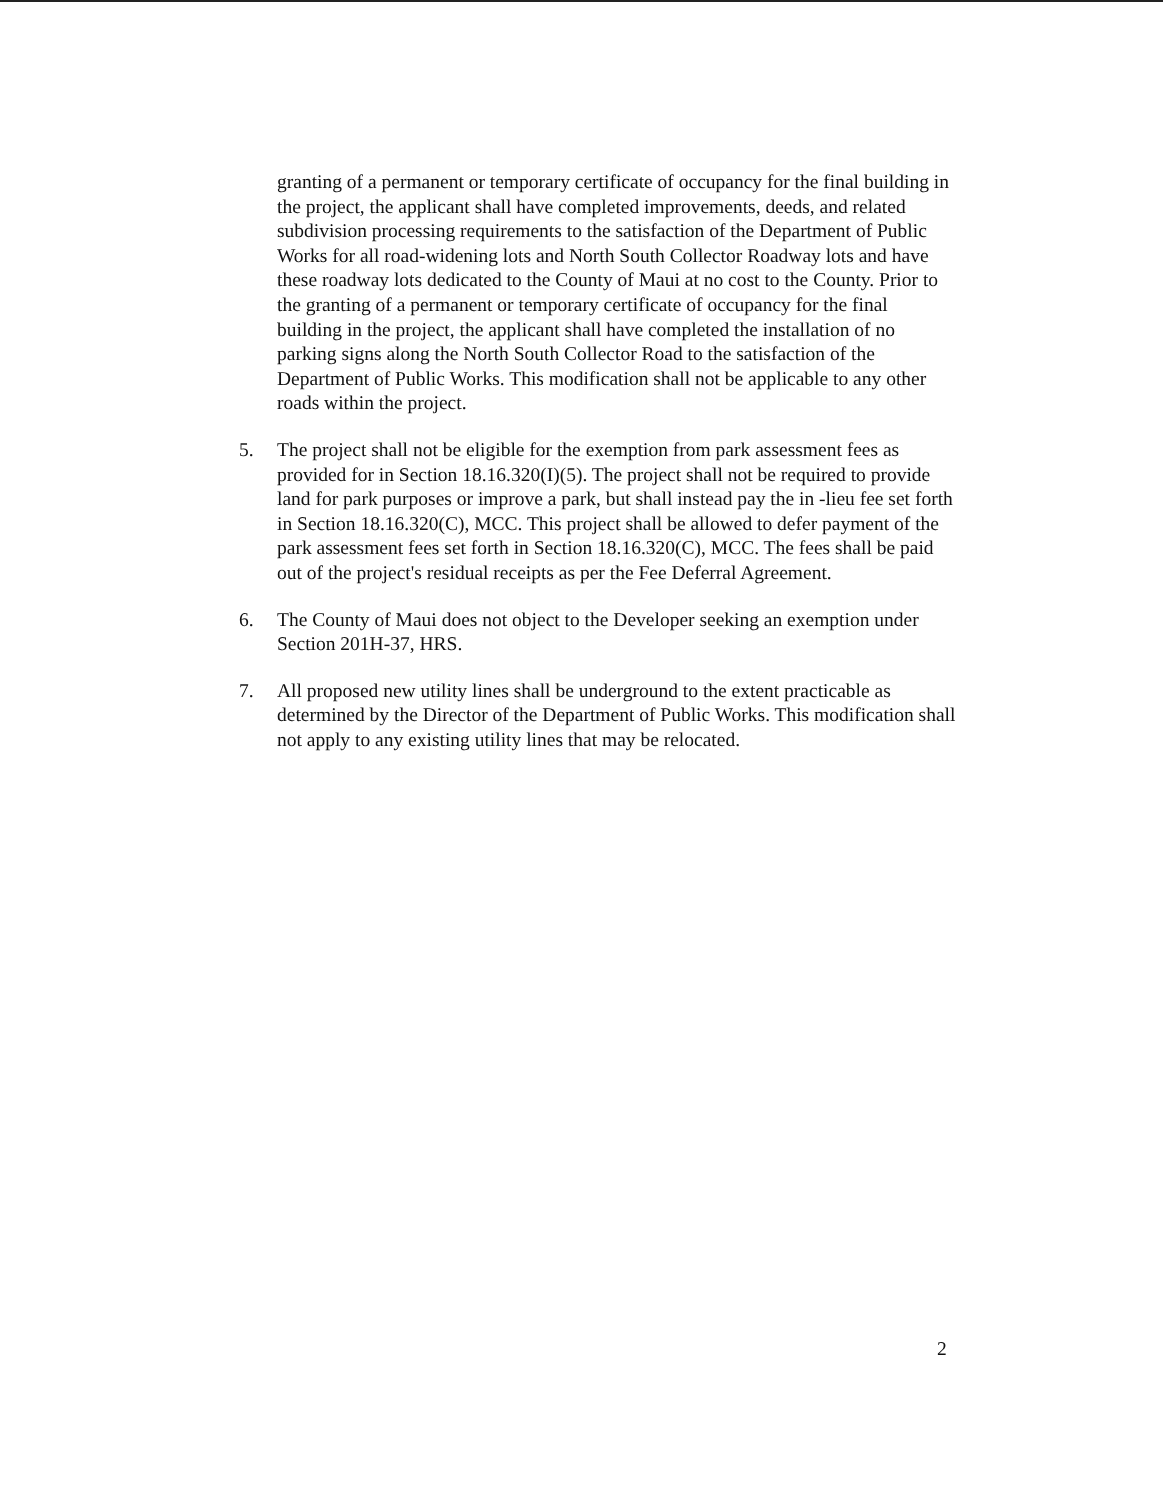granting of a permanent or temporary certificate of occupancy for the final building in the project, the applicant shall have completed improvements, deeds, and related subdivision processing requirements to the satisfaction of the Department of Public Works for all road-widening lots and North South Collector Roadway lots and have these roadway lots dedicated to the County of Maui at no cost to the County. Prior to the granting of a permanent or temporary certificate of occupancy for the final building in the project, the applicant shall have completed the installation of no parking signs along the North South Collector Road to the satisfaction of the Department of Public Works. This modification shall not be applicable to any other roads within the project.
5. The project shall not be eligible for the exemption from park assessment fees as provided for in Section 18.16.320(I)(5). The project shall not be required to provide land for park purposes or improve a park, but shall instead pay the in -lieu fee set forth in Section 18.16.320(C), MCC. This project shall be allowed to defer payment of the park assessment fees set forth in Section 18.16.320(C), MCC. The fees shall be paid out of the project's residual receipts as per the Fee Deferral Agreement.
6. The County of Maui does not object to the Developer seeking an exemption under Section 201H-37, HRS.
7. All proposed new utility lines shall be underground to the extent practicable as determined by the Director of the Department of Public Works. This modification shall not apply to any existing utility lines that may be relocated.
2